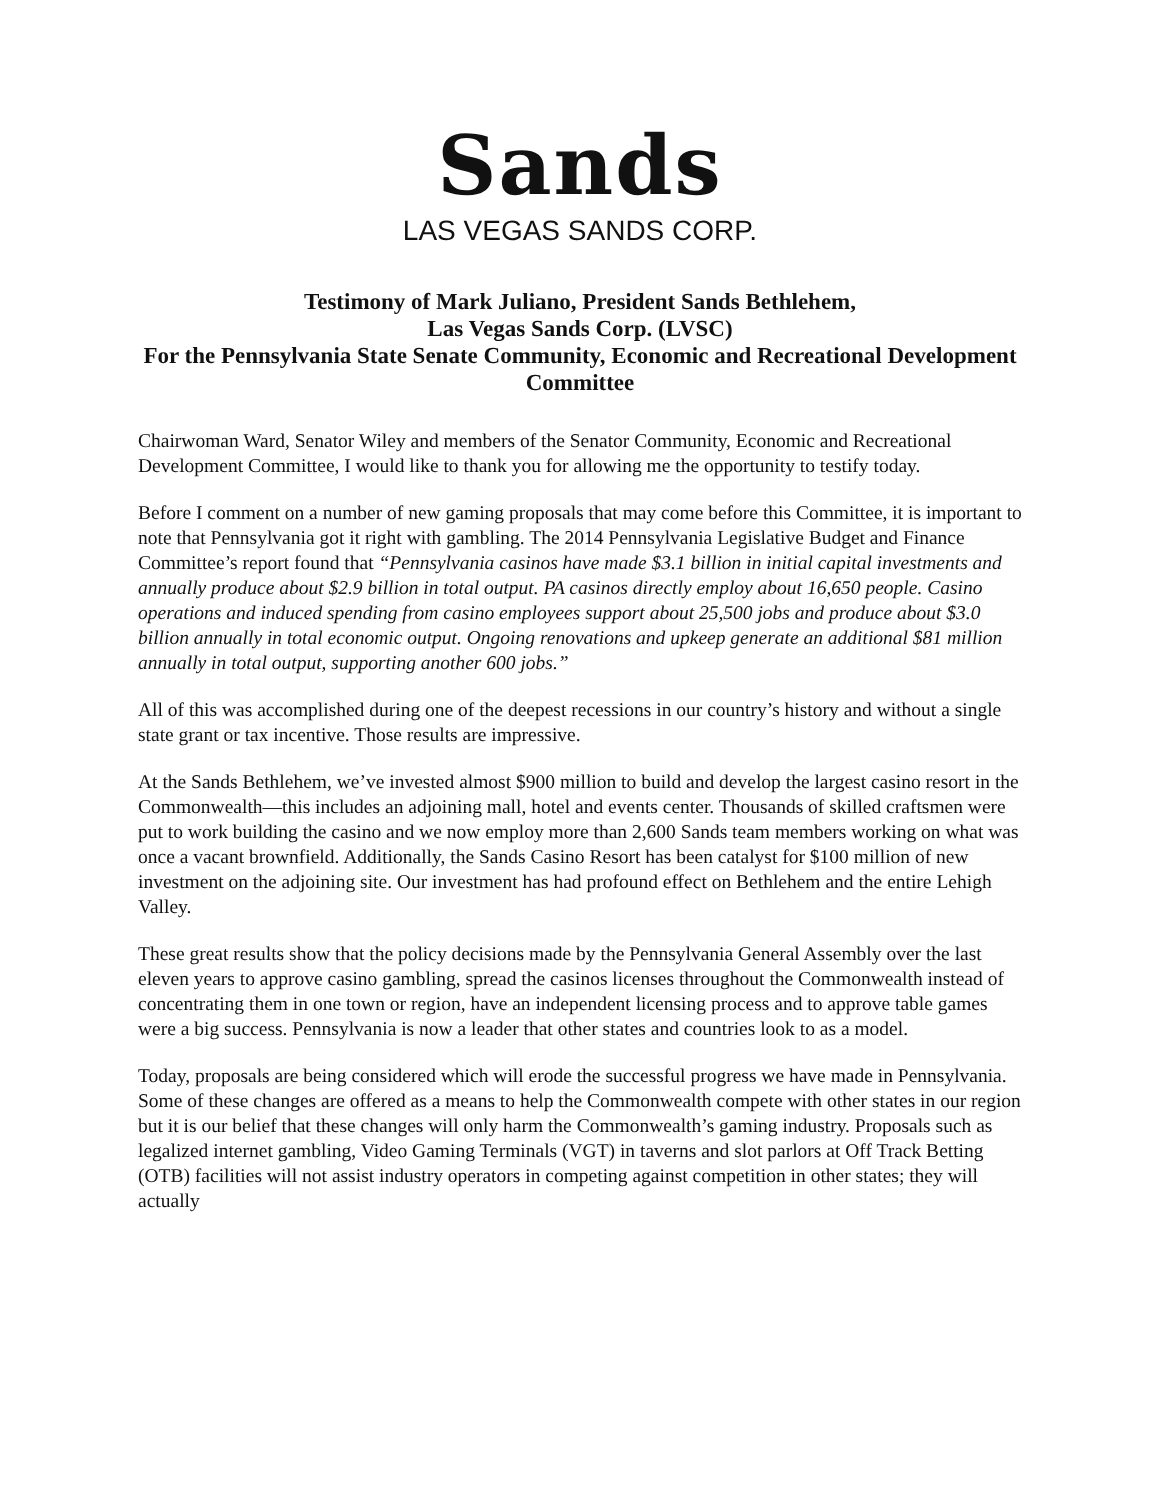Sands
LAS VEGAS SANDS CORP.
Testimony of Mark Juliano, President Sands Bethlehem,
Las Vegas Sands Corp. (LVSC)
For the Pennsylvania State Senate Community, Economic and Recreational Development Committee
Chairwoman Ward, Senator Wiley and members of the Senator Community, Economic and Recreational Development Committee, I would like to thank you for allowing me the opportunity to testify today.
Before I comment on a number of new gaming proposals that may come before this Committee, it is important to note that Pennsylvania got it right with gambling. The 2014 Pennsylvania Legislative Budget and Finance Committee’s report found that “Pennsylvania casinos have made $3.1 billion in initial capital investments and annually produce about $2.9 billion in total output. PA casinos directly employ about 16,650 people. Casino operations and induced spending from casino employees support about 25,500 jobs and produce about $3.0 billion annually in total economic output. Ongoing renovations and upkeep generate an additional $81 million annually in total output, supporting another 600 jobs.”
All of this was accomplished during one of the deepest recessions in our country’s history and without a single state grant or tax incentive. Those results are impressive.
At the Sands Bethlehem, we’ve invested almost $900 million to build and develop the largest casino resort in the Commonwealth—this includes an adjoining mall, hotel and events center. Thousands of skilled craftsmen were put to work building the casino and we now employ more than 2,600 Sands team members working on what was once a vacant brownfield. Additionally, the Sands Casino Resort has been catalyst for $100 million of new investment on the adjoining site. Our investment has had profound effect on Bethlehem and the entire Lehigh Valley.
These great results show that the policy decisions made by the Pennsylvania General Assembly over the last eleven years to approve casino gambling, spread the casinos licenses throughout the Commonwealth instead of concentrating them in one town or region, have an independent licensing process and to approve table games were a big success. Pennsylvania is now a leader that other states and countries look to as a model.
Today, proposals are being considered which will erode the successful progress we have made in Pennsylvania. Some of these changes are offered as a means to help the Commonwealth compete with other states in our region but it is our belief that these changes will only harm the Commonwealth’s gaming industry. Proposals such as legalized internet gambling, Video Gaming Terminals (VGT) in taverns and slot parlors at Off Track Betting (OTB) facilities will not assist industry operators in competing against competition in other states; they will actually